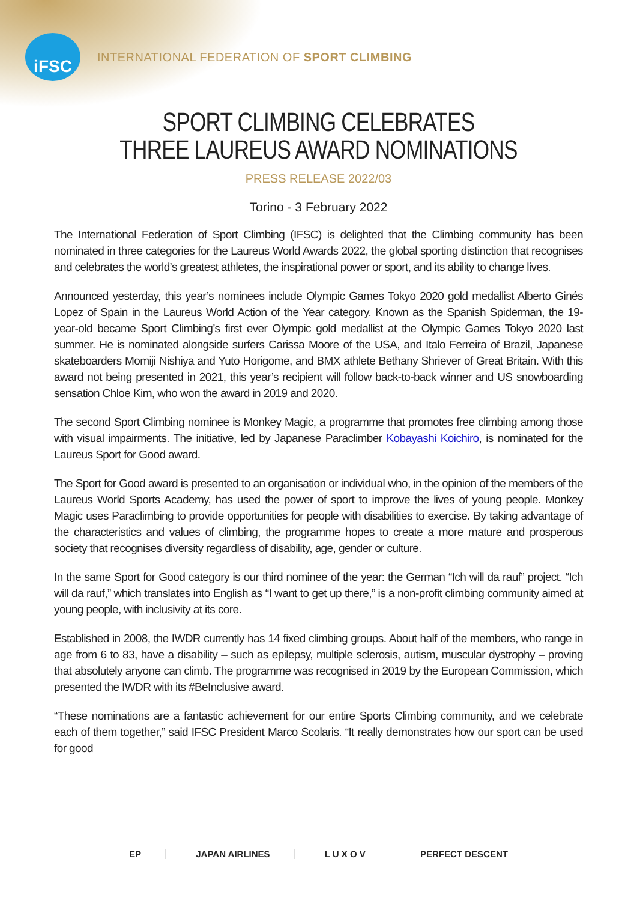iFSC
INTERNATIONAL FEDERATION OF SPORT CLIMBING
SPORT CLIMBING CELEBRATES
THREE LAUREUS AWARD NOMINATIONS
PRESS RELEASE 2022/03
Torino - 3 February 2022
The International Federation of Sport Climbing (IFSC) is delighted that the Climbing community has been nominated in three categories for the Laureus World Awards 2022, the global sporting distinction that recognises and celebrates the world’s greatest athletes, the inspirational power or sport, and its ability to change lives.
Announced yesterday, this year’s nominees include Olympic Games Tokyo 2020 gold medallist Alberto Ginés Lopez of Spain in the Laureus World Action of the Year category. Known as the Spanish Spiderman, the 19-year-old became Sport Climbing’s first ever Olympic gold medallist at the Olympic Games Tokyo 2020 last summer. He is nominated alongside surfers Carissa Moore of the USA, and Italo Ferreira of Brazil, Japanese skateboarders Momiji Nishiya and Yuto Horigome, and BMX athlete Bethany Shriever of Great Britain. With this award not being presented in 2021, this year’s recipient will follow back-to-back winner and US snowboarding sensation Chloe Kim, who won the award in 2019 and 2020.
The second Sport Climbing nominee is Monkey Magic, a programme that promotes free climbing among those with visual impairments. The initiative, led by Japanese Paraclimber Kobayashi Koichiro, is nominated for the Laureus Sport for Good award.
The Sport for Good award is presented to an organisation or individual who, in the opinion of the members of the Laureus World Sports Academy, has used the power of sport to improve the lives of young people. Monkey Magic uses Paraclimbing to provide opportunities for people with disabilities to exercise. By taking advantage of the characteristics and values of climbing, the programme hopes to create a more mature and prosperous society that recognises diversity regardless of disability, age, gender or culture.
In the same Sport for Good category is our third nominee of the year: the German “Ich will da rauf” project. “Ich will da rauf,” which translates into English as “I want to get up there,” is a non-profit climbing community aimed at young people, with inclusivity at its core.
Established in 2008, the IWDR currently has 14 fixed climbing groups. About half of the members, who range in age from 6 to 83, have a disability – such as epilepsy, multiple sclerosis, autism, muscular dystrophy – proving that absolutely anyone can climb. The programme was recognised in 2019 by the European Commission, which presented the IWDR with its #BeInclusive award.
“These nominations are a fantastic achievement for our entire Sports Climbing community, and we celebrate each of them together,” said IFSC President Marco Scolaris. “It really demonstrates how our sport can be used for good
EP JAPAN AIRLINES L U X O V PERFECT DESCENT